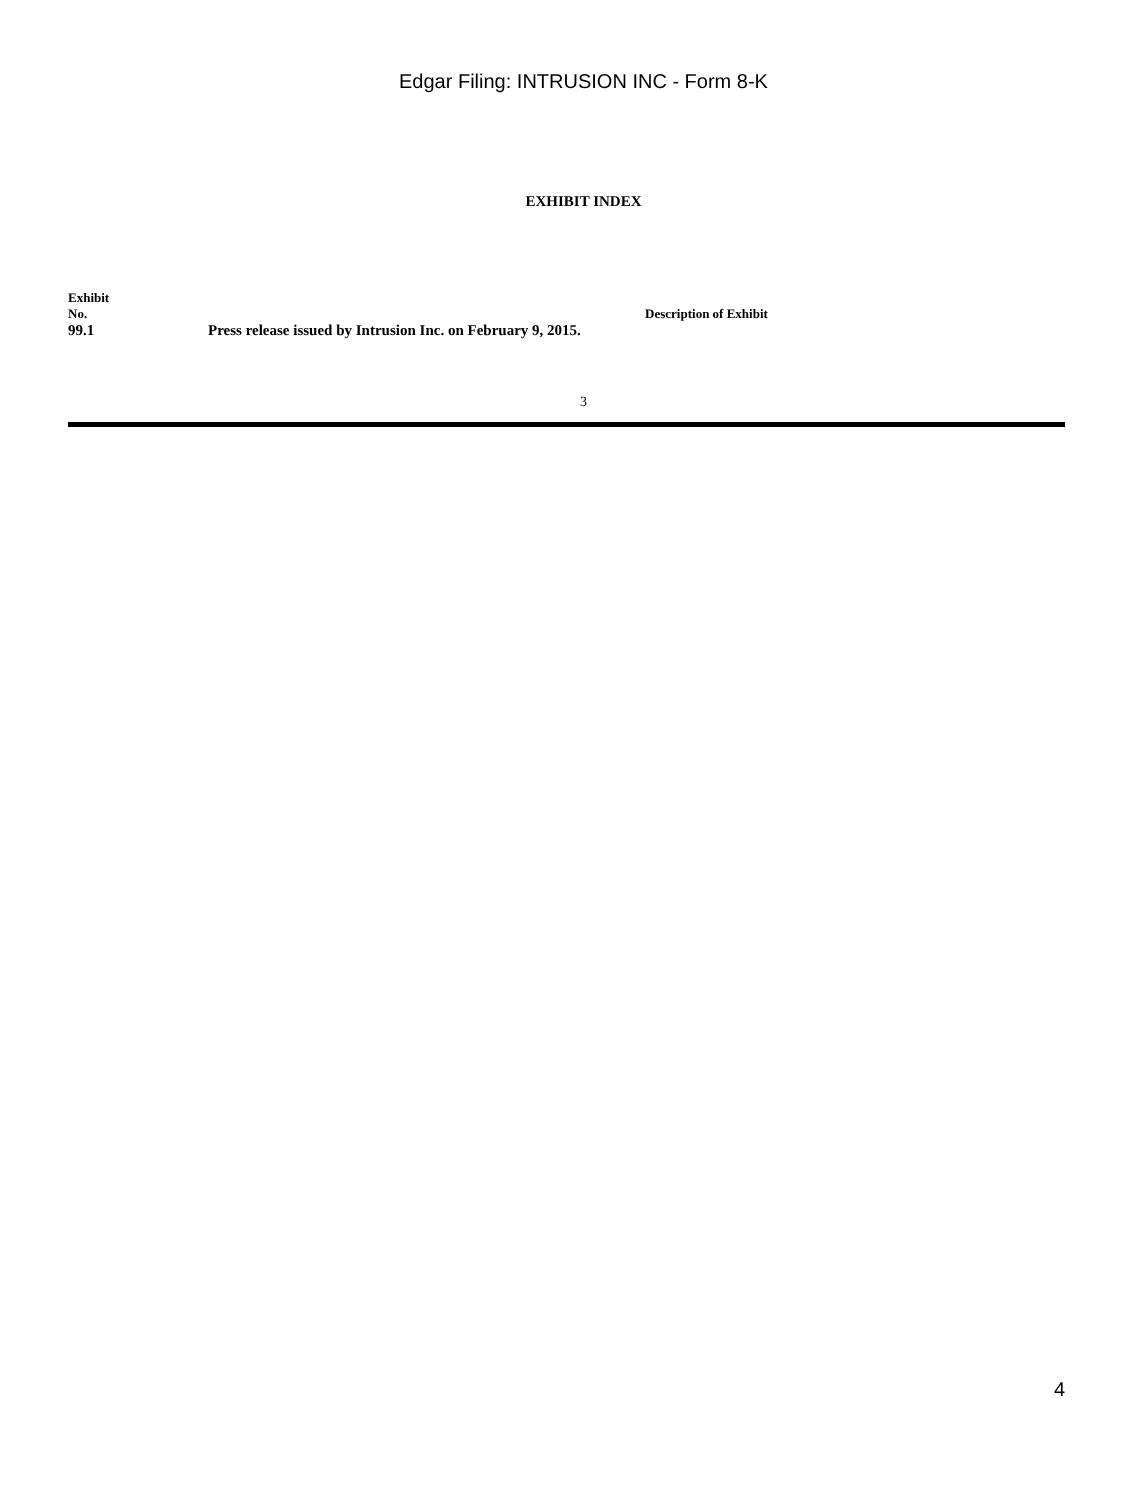Edgar Filing: INTRUSION INC - Form 8-K
EXHIBIT INDEX
| Exhibit No. | Description of Exhibit |
| --- | --- |
| 99.1 | Press release issued by Intrusion Inc. on February 9, 2015. |
3
4